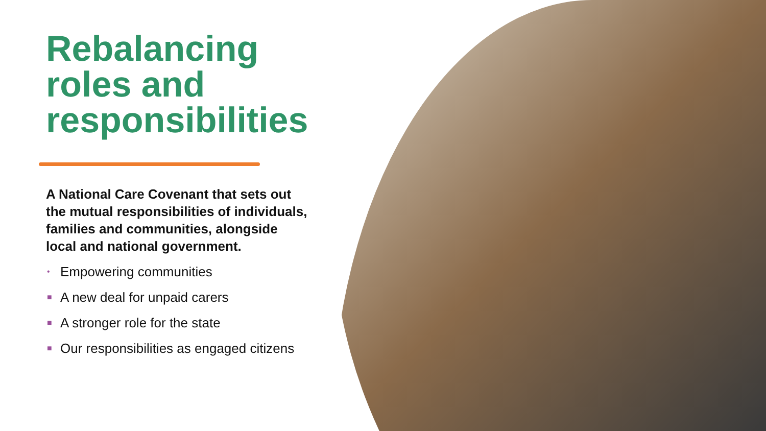Rebalancing roles and responsibilities
A National Care Covenant that sets out the mutual responsibilities of individuals, families and communities, alongside local and national government.
• Empowering communities
■ A new deal for unpaid carers
■ A stronger role for the state
■ Our responsibilities as engaged citizens